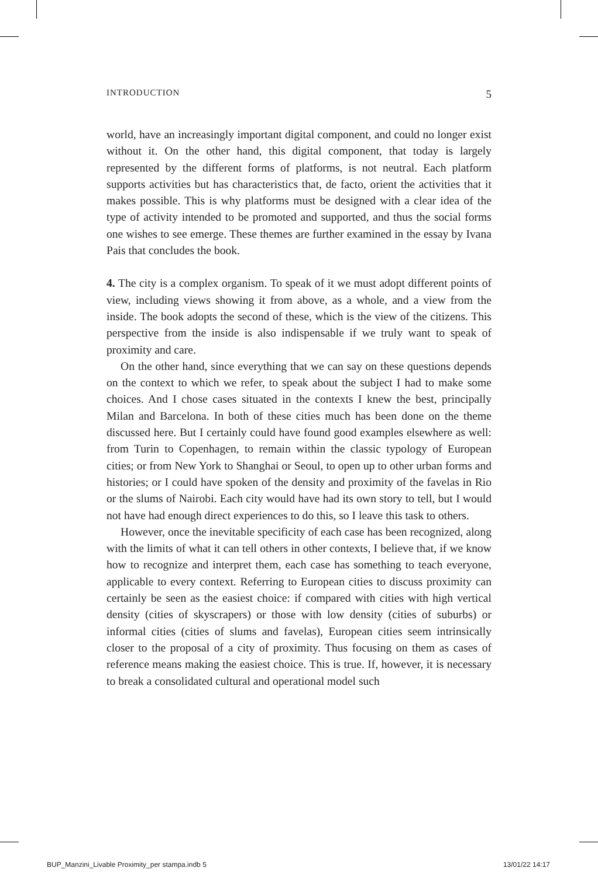INTRODUCTION 5
world, have an increasingly important digital component, and could no longer exist without it. On the other hand, this digital component, that today is largely represented by the different forms of platforms, is not neutral. Each platform supports activities but has characteristics that, de facto, orient the activities that it makes possible. This is why platforms must be designed with a clear idea of the type of activity intended to be promoted and supported, and thus the social forms one wishes to see emerge. These themes are further examined in the essay by Ivana Pais that concludes the book.
4. The city is a complex organism. To speak of it we must adopt different points of view, including views showing it from above, as a whole, and a view from the inside. The book adopts the second of these, which is the view of the citizens. This perspective from the inside is also indispensable if we truly want to speak of proximity and care.
On the other hand, since everything that we can say on these questions depends on the context to which we refer, to speak about the subject I had to make some choices. And I chose cases situated in the contexts I knew the best, principally Milan and Barcelona. In both of these cities much has been done on the theme discussed here. But I certainly could have found good examples elsewhere as well: from Turin to Copenhagen, to remain within the classic typology of European cities; or from New York to Shanghai or Seoul, to open up to other urban forms and histories; or I could have spoken of the density and proximity of the favelas in Rio or the slums of Nairobi. Each city would have had its own story to tell, but I would not have had enough direct experiences to do this, so I leave this task to others.
However, once the inevitable specificity of each case has been recognized, along with the limits of what it can tell others in other contexts, I believe that, if we know how to recognize and interpret them, each case has something to teach everyone, applicable to every context. Referring to European cities to discuss proximity can certainly be seen as the easiest choice: if compared with cities with high vertical density (cities of skyscrapers) or those with low density (cities of suburbs) or informal cities (cities of slums and favelas), European cities seem intrinsically closer to the proposal of a city of proximity. Thus focusing on them as cases of reference means making the easiest choice. This is true. If, however, it is necessary to break a consolidated cultural and operational model such
BUP_Manzini_Livable Proximity_per stampa.indb 5 13/01/22 14:17